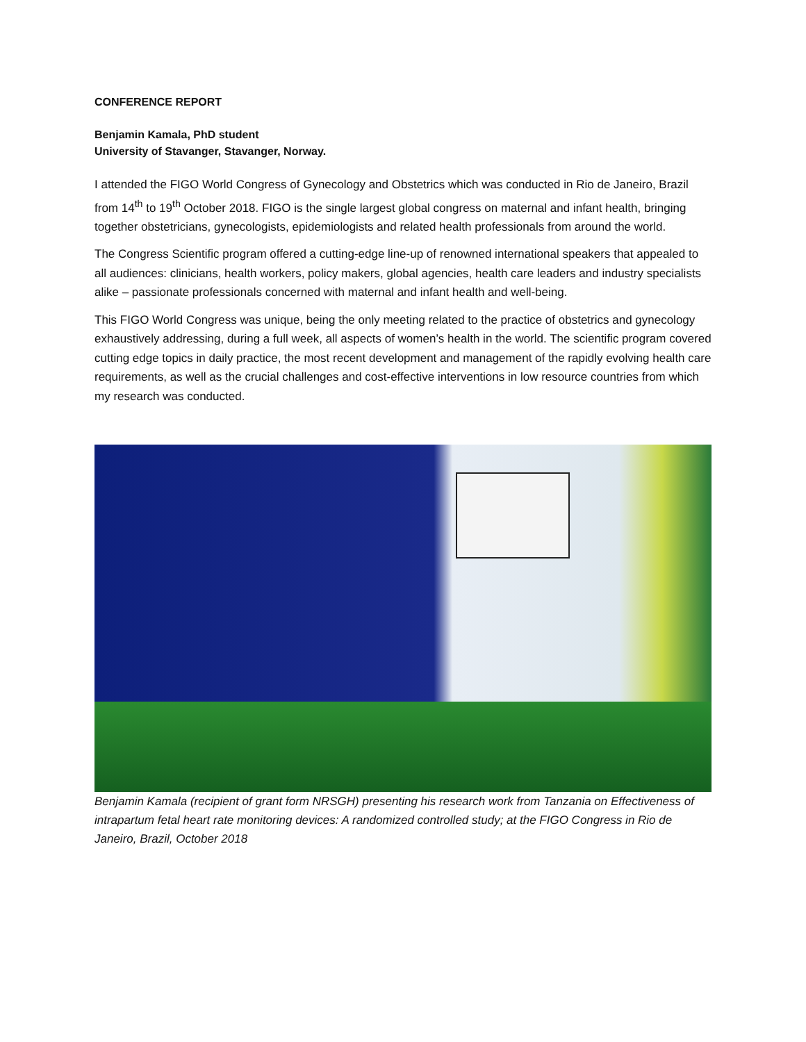CONFERENCE REPORT
Benjamin Kamala, PhD student
University of Stavanger, Stavanger, Norway.
I attended the FIGO World Congress of Gynecology and Obstetrics which was conducted in Rio de Janeiro, Brazil from 14<sup>th</sup> to 19<sup>th</sup> October 2018. FIGO is the single largest global congress on maternal and infant health, bringing together obstetricians, gynecologists, epidemiologists and related health professionals from around the world.
The Congress Scientific program offered a cutting-edge line-up of renowned international speakers that appealed to all audiences: clinicians, health workers, policy makers, global agencies, health care leaders and industry specialists alike – passionate professionals concerned with maternal and infant health and well-being.
This FIGO World Congress was unique, being the only meeting related to the practice of obstetrics and gynecology exhaustively addressing, during a full week, all aspects of women’s health in the world. The scientific program covered cutting edge topics in daily practice, the most recent development and management of the rapidly evolving health care requirements, as well as the crucial challenges and cost-effective interventions in low resource countries from which my research was conducted.
Benjamin Kamala (recipient of grant form NRSGH) presenting his research work from Tanzania on Effectiveness of intrapartum fetal heart rate monitoring devices: A randomized controlled study; at the FIGO Congress in Rio de Janeiro, Brazil, October 2018